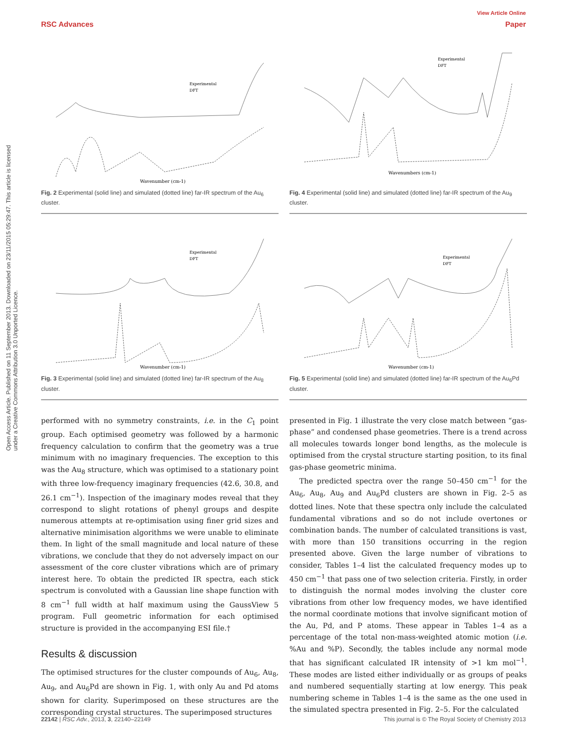View Article Online
RSC Advances Paper
Open Access Article. Published on 11 September 2013. Downloaded on 23/11/2015 05:29:47. This article is licensed under a Creative Commons Attribution 3.0 Unported Licence.
Wavenumber (cm-1)
Experimental
DFT
Fig. 2 Experimental (solid line) and simulated (dotted line) far-IR spectrum of the Au<sub>6</sub> cluster.
Wavenumber (cm-1)
Experimental
DFT
Fig. 3 Experimental (solid line) and simulated (dotted line) far-IR spectrum of the Au<sub>8</sub> cluster.
performed with no symmetry constraints, i.e. in the C<sub>1</sub> point group. Each optimised geometry was followed by a harmonic frequency calculation to confirm that the geometry was a true minimum with no imaginary frequencies. The exception to this was the Au<sub>8</sub> structure, which was optimised to a stationary point with three low-frequency imaginary frequencies (42.6, 30.8, and 26.1 cm<sup>−1</sup>). Inspection of the imaginary modes reveal that they correspond to slight rotations of phenyl groups and despite numerous attempts at re-optimisation using finer grid sizes and alternative minimisation algorithms we were unable to eliminate them. In light of the small magnitude and local nature of these vibrations, we conclude that they do not adversely impact on our assessment of the core cluster vibrations which are of primary interest here. To obtain the predicted IR spectra, each stick spectrum is convoluted with a Gaussian line shape function with 8 cm<sup>−1</sup> full width at half maximum using the GaussView 5 program. Full geometric information for each optimised structure is provided in the accompanying ESI file.†
Results & discussion
The optimised structures for the cluster compounds of Au<sub>6</sub>, Au<sub>8</sub>, Au<sub>9</sub>, and Au<sub>6</sub>Pd are shown in Fig. 1, with only Au and Pd atoms shown for clarity. Superimposed on these structures are the corresponding crystal structures. The superimposed structures
Wavenumbers (cm-1)
Experimental
DFT
Fig. 4 Experimental (solid line) and simulated (dotted line) far-IR spectrum of the Au<sub>9</sub> cluster.
Wavenumber (cm-1)
Experimental
DFT
Fig. 5 Experimental (solid line) and simulated (dotted line) far-IR spectrum of the Au<sub>6</sub>Pd cluster.
presented in Fig. 1 illustrate the very close match between “gas-phase” and condensed phase geometries. There is a trend across all molecules towards longer bond lengths, as the molecule is optimised from the crystal structure starting position, to its final gas-phase geometric minima.
The predicted spectra over the range 50–450 cm<sup>−1</sup> for the Au<sub>6</sub>, Au<sub>8</sub>, Au<sub>9</sub> and Au<sub>6</sub>Pd clusters are shown in Fig. 2–5 as dotted lines. Note that these spectra only include the calculated fundamental vibrations and so do not include overtones or combination bands. The number of calculated transitions is vast, with more than 150 transitions occurring in the region presented above. Given the large number of vibrations to consider, Tables 1–4 list the calculated frequency modes up to 450 cm<sup>−1</sup> that pass one of two selection criteria. Firstly, in order to distinguish the normal modes involving the cluster core vibrations from other low frequency modes, we have identified the normal coordinate motions that involve significant motion of the Au, Pd, and P atoms. These appear in Tables 1–4 as a percentage of the total non-mass-weighted atomic motion (i.e. %Au and %P). Secondly, the tables include any normal mode that has significant calculated IR intensity of >1 km mol<sup>−1</sup>. These modes are listed either individually or as groups of peaks and numbered sequentially starting at low energy. This peak numbering scheme in Tables 1–4 is the same as the one used in the simulated spectra presented in Fig. 2–5. For the calculated
22142 | RSC Adv., 2013, 3, 22140–22149 This journal is © The Royal Society of Chemistry 2013